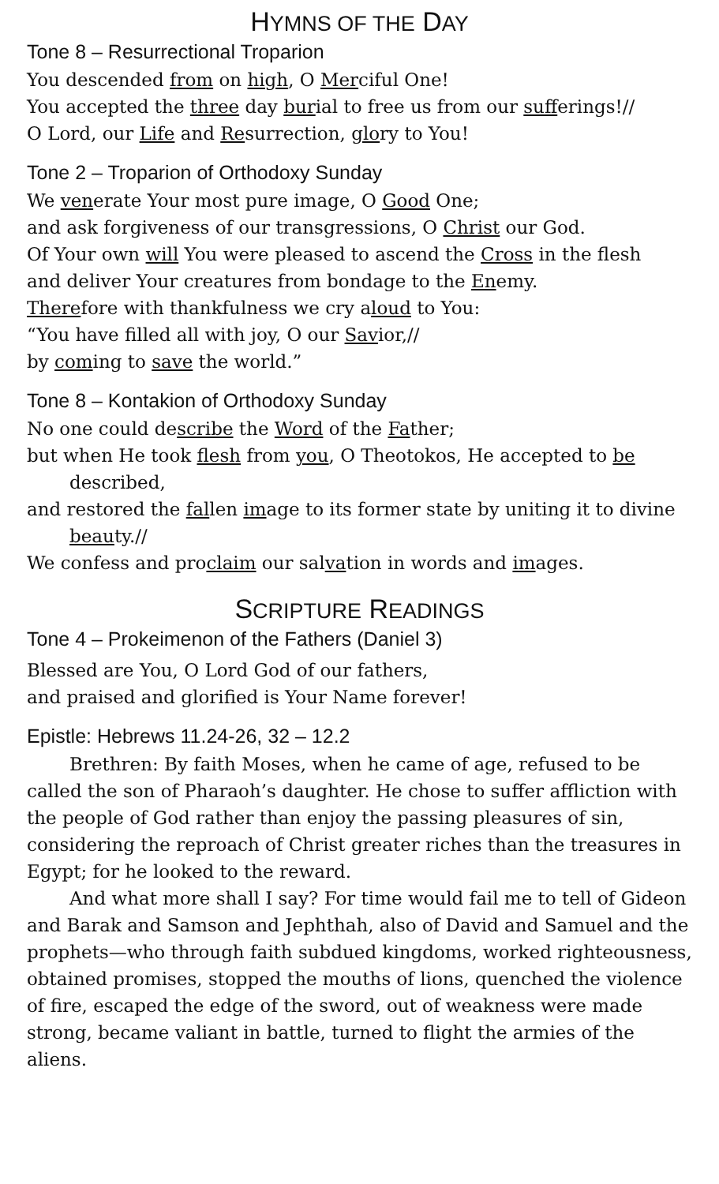HYMNS OF THE DAY
Tone 8 – Resurrectional Troparion
You descended from on high, O Merciful One!
You accepted the three day burial to free us from our sufferings!//
O Lord, our Life and Resurrection, glory to You!
Tone 2 – Troparion of Orthodoxy Sunday
We venerate Your most pure image, O Good One;
and ask forgiveness of our transgressions, O Christ our God.
Of Your own will You were pleased to ascend the Cross in the flesh
and deliver Your creatures from bondage to the Enemy.
Therefore with thankfulness we cry aloud to You:
“You have filled all with joy, O our Savior,//
by coming to save the world.”
Tone 8 – Kontakion of Orthodoxy Sunday
No one could describe the Word of the Father;
but when He took flesh from you, O Theotokos, He accepted to be described,
and restored the fallen image to its former state by uniting it to divine beauty.//
We confess and proclaim our salvation in words and images.
SCRIPTURE READINGS
Tone 4 – Prokeimenon of the Fathers (Daniel 3)
Blessed are You, O Lord God of our fathers,
and praised and glorified is Your Name forever!
Epistle: Hebrews 11.24-26, 32 – 12.2
Brethren: By faith Moses, when he came of age, refused to be called the son of Pharaoh’s daughter. He chose to suffer affliction with the people of God rather than enjoy the passing pleasures of sin, considering the reproach of Christ greater riches than the treasures in Egypt; for he looked to the reward.
And what more shall I say? For time would fail me to tell of Gideon and Barak and Samson and Jephthah, also of David and Samuel and the prophets—who through faith subdued kingdoms, worked righteousness, obtained promises, stopped the mouths of lions, quenched the violence of fire, escaped the edge of the sword, out of weakness were made strong, became valiant in battle, turned to flight the armies of the aliens.